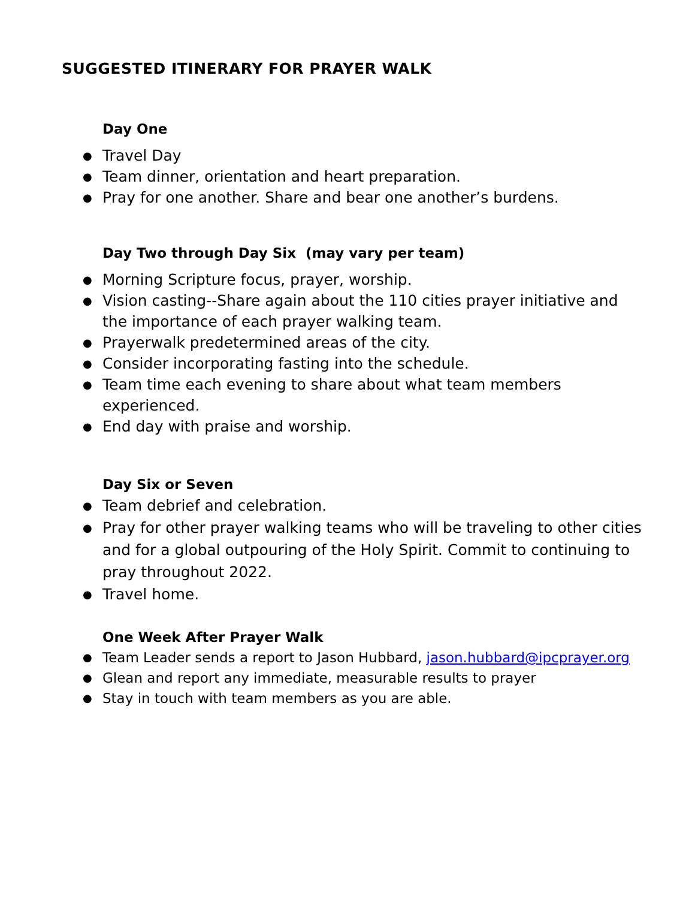SUGGESTED ITINERARY FOR PRAYER WALK
Day One
● Travel Day
● Team dinner, orientation and heart preparation.
● Pray for one another. Share and bear one another’s burdens.
Day Two through Day Six (may vary per team)
● Morning Scripture focus, prayer, worship.
● Vision casting--Share again about the 110 cities prayer initiative and the importance of each prayer walking team.
● Prayerwalk predetermined areas of the city.
● Consider incorporating fasting into the schedule.
● Team time each evening to share about what team members experienced.
● End day with praise and worship.
Day Six or Seven
● Team debrief and celebration.
● Pray for other prayer walking teams who will be traveling to other cities and for a global outpouring of the Holy Spirit. Commit to continuing to pray throughout 2022.
● Travel home.
One Week After Prayer Walk
● Team Leader sends a report to Jason Hubbard, jason.hubbard@ipcprayer.org
● Glean and report any immediate, measurable results to prayer
● Stay in touch with team members as you are able.